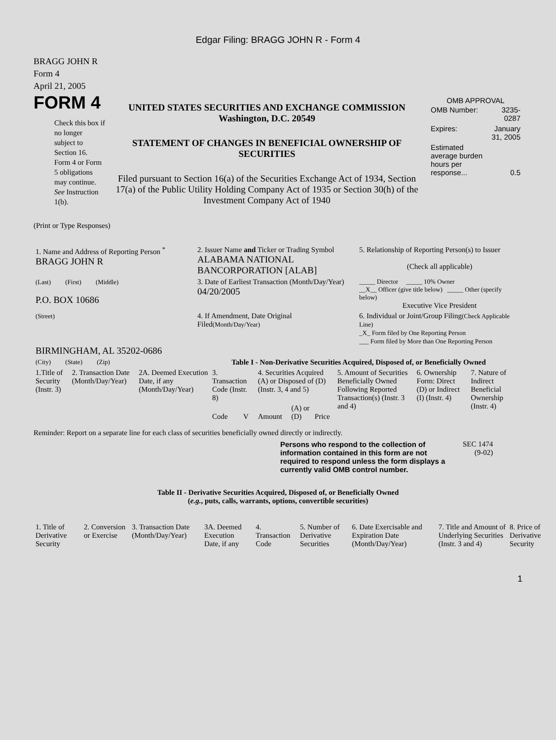Edgar Filing: BRAGG JOHN R - Form 4
BRAGG JOHN R
Form 4
April 21, 2005
FORM 4
Check this box if no longer subject to Section 16. Form 4 or Form 5 obligations may continue. See Instruction 1(b).
UNITED STATES SECURITIES AND EXCHANGE COMMISSION
Washington, D.C. 20549
STATEMENT OF CHANGES IN BENEFICIAL OWNERSHIP OF SECURITIES
Filed pursuant to Section 16(a) of the Securities Exchange Act of 1934, Section 17(a) of the Public Utility Holding Company Act of 1935 or Section 30(h) of the Investment Company Act of 1940
OMB APPROVAL
| OMB Number: | 3235-0287 |
| Expires: | January 31, 2005 |
| Estimated average burden hours per response... | 0.5 |
(Print or Type Responses)
| 1. Name and Address of Reporting Person <sup>*</sup> BRAGG JOHN R | 2. Issuer Name and Ticker or Trading Symbol ALABAMA NATIONAL BANCORPORATION [ALAB] | 5. Relationship of Reporting Person(s) to Issuer (Check all applicable) |
| (Last) (First) (Middle) P.O. BOX 10686 | 3. Date of Earliest Transaction (Month/Day/Year) 04/20/2005 | _____ Director _____ 10% Owner __X__ Officer (give title below) _____ Other (specify below) Executive Vice President |
| (Street) BIRMINGHAM, AL 35202-0686 | 4. If Amendment, Date Original Filed (Month/Day/Year) | 6. Individual or Joint/Group Filing (Check Applicable Line) _X_ Form filed by One Reporting Person ___ Form filed by More than One Reporting Person |
| (City) (State) (Zip) | Table I - Non-Derivative Securities Acquired, Disposed of, or Beneficially Owned | |
| 1.Title of Security (Instr. 3) | 2. Transaction Date (Month/Day/Year) | 2A. Deemed Execution Date, if any (Month/Day/Year) | 3. Transaction Code (Instr. 8) | | 4. Securities Acquired (A) or Disposed of (D) (Instr. 3, 4 and 5) | | | 5. Amount of Securities Beneficially Owned Following Reported Transaction(s) (Instr. 3 and 4) | 6. Ownership Form: Direct (D) or Indirect (I) (Instr. 4) | 7. Nature of Indirect Beneficial Ownership (Instr. 4) |
| --- | --- | --- | --- | --- | --- | --- | --- | --- | --- | --- |
| | | | Code | V | Amount | (A) or (D) | Price | | | |
Reminder: Report on a separate line for each class of securities beneficially owned directly or indirectly.
Persons who respond to the collection of information contained in this form are not required to respond unless the form displays a currently valid OMB control number.
SEC 1474
(9-02)
Table II - Derivative Securities Acquired, Disposed of, or Beneficially Owned
(e.g., puts, calls, warrants, options, convertible securities)
| 1. Title of Derivative Security | 2. Conversion or Exercise | 3. Transaction Date (Month/Day/Year) | 3A. Deemed Execution Date, if any | 4. Transaction Code | 5. Number of Derivative Securities | 6. Date Exercisable and Expiration Date (Month/Day/Year) | 7. Title and Amount of Underlying Securities (Instr. 3 and 4) | 8. Price of Derivative Security |
| --- | --- | --- | --- | --- | --- | --- | --- | --- |
1